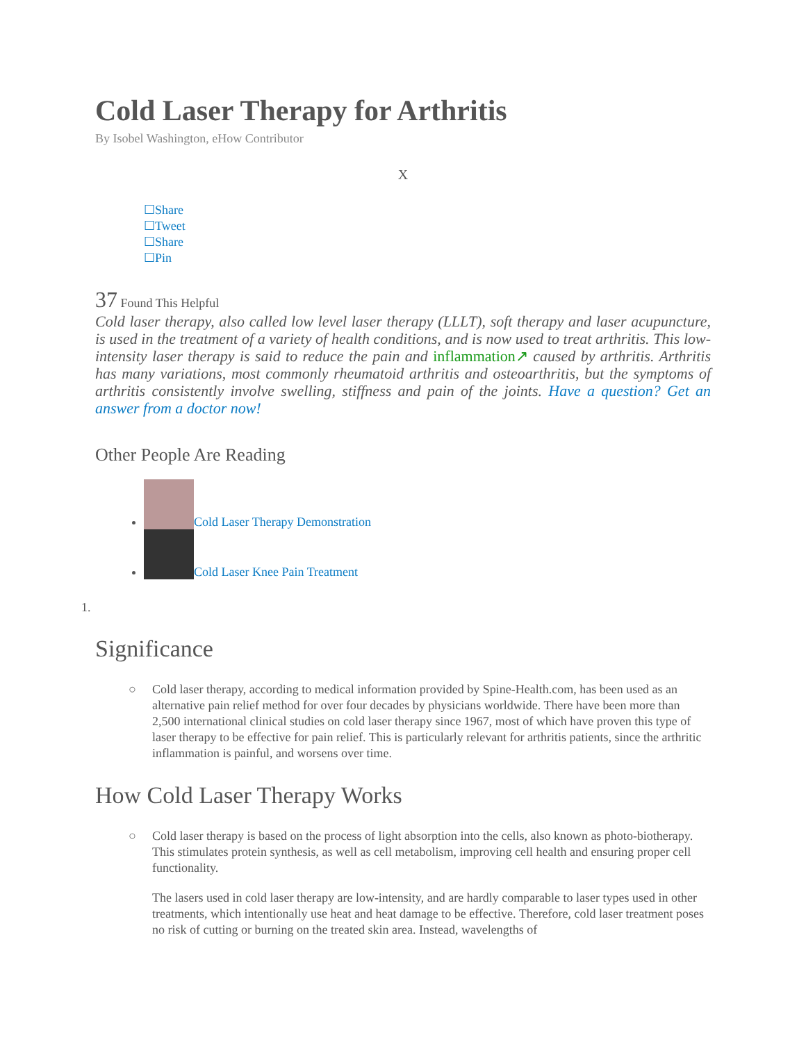Cold Laser Therapy for Arthritis
By Isobel Washington, eHow Contributor
X
☐Share
☐Tweet
☐Share
☐Pin
37 Found This Helpful
Cold laser therapy, also called low level laser therapy (LLLT), soft therapy and laser acupuncture, is used in the treatment of a variety of health conditions, and is now used to treat arthritis. This low-intensity laser therapy is said to reduce the pain and inflammation↗ caused by arthritis. Arthritis has many variations, most commonly rheumatoid arthritis and osteoarthritis, but the symptoms of arthritis consistently involve swelling, stiffness and pain of the joints. Have a question? Get an answer from a doctor now!
Other People Are Reading
Cold Laser Therapy Demonstration
Cold Laser Knee Pain Treatment
1.
Significance
○ Cold laser therapy, according to medical information provided by Spine-Health.com, has been used as an alternative pain relief method for over four decades by physicians worldwide. There have been more than 2,500 international clinical studies on cold laser therapy since 1967, most of which have proven this type of laser therapy to be effective for pain relief. This is particularly relevant for arthritis patients, since the arthritic inflammation is painful, and worsens over time.
How Cold Laser Therapy Works
○ Cold laser therapy is based on the process of light absorption into the cells, also known as photo-biotherapy. This stimulates protein synthesis, as well as cell metabolism, improving cell health and ensuring proper cell functionality.
The lasers used in cold laser therapy are low-intensity, and are hardly comparable to laser types used in other treatments, which intentionally use heat and heat damage to be effective. Therefore, cold laser treatment poses no risk of cutting or burning on the treated skin area. Instead, wavelengths of